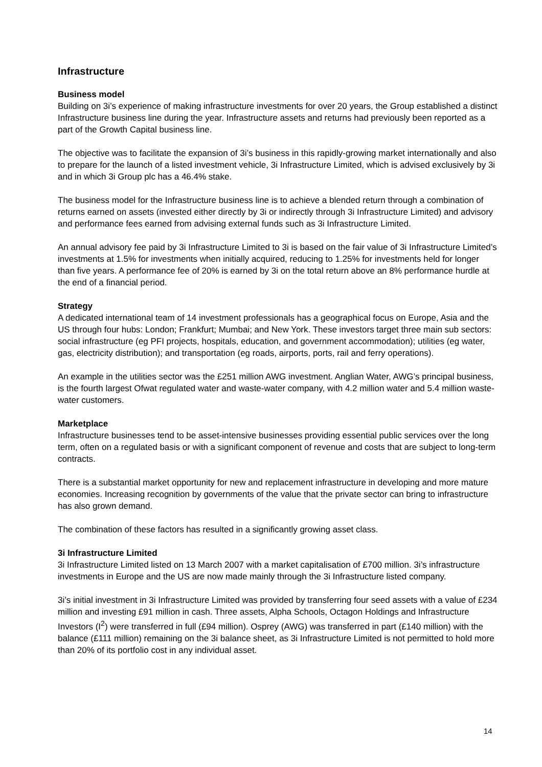Infrastructure
Business model
Building on 3i’s experience of making infrastructure investments for over 20 years, the Group established a distinct Infrastructure business line during the year. Infrastructure assets and returns had previously been reported as a part of the Growth Capital business line.
The objective was to facilitate the expansion of 3i’s business in this rapidly-growing market internationally and also to prepare for the launch of a listed investment vehicle, 3i Infrastructure Limited, which is advised exclusively by 3i and in which 3i Group plc has a 46.4% stake.
The business model for the Infrastructure business line is to achieve a blended return through a combination of returns earned on assets (invested either directly by 3i or indirectly through 3i Infrastructure Limited) and advisory and performance fees earned from advising external funds such as 3i Infrastructure Limited.
An annual advisory fee paid by 3i Infrastructure Limited to 3i is based on the fair value of 3i Infrastructure Limited’s investments at 1.5% for investments when initially acquired, reducing to 1.25% for investments held for longer than five years. A performance fee of 20% is earned by 3i on the total return above an 8% performance hurdle at the end of a financial period.
Strategy
A dedicated international team of 14 investment professionals has a geographical focus on Europe, Asia and the US through four hubs: London; Frankfurt; Mumbai; and New York. These investors target three main sub sectors: social infrastructure (eg PFI projects, hospitals, education, and government accommodation); utilities (eg water, gas, electricity distribution); and transportation (eg roads, airports, ports, rail and ferry operations).
An example in the utilities sector was the £251 million AWG investment. Anglian Water, AWG’s principal business, is the fourth largest Ofwat regulated water and waste-water company, with 4.2 million water and 5.4 million waste-water customers.
Marketplace
Infrastructure businesses tend to be asset-intensive businesses providing essential public services over the long term, often on a regulated basis or with a significant component of revenue and costs that are subject to long-term contracts.
There is a substantial market opportunity for new and replacement infrastructure in developing and more mature economies. Increasing recognition by governments of the value that the private sector can bring to infrastructure has also grown demand.
The combination of these factors has resulted in a significantly growing asset class.
3i Infrastructure Limited
3i Infrastructure Limited listed on 13 March 2007 with a market capitalisation of £700 million. 3i’s infrastructure investments in Europe and the US are now made mainly through the 3i Infrastructure listed company.
3i’s initial investment in 3i Infrastructure Limited was provided by transferring four seed assets with a value of £234 million and investing £91 million in cash. Three assets, Alpha Schools, Octagon Holdings and Infrastructure Investors (I<sup>2</sup>) were transferred in full (£94 million). Osprey (AWG) was transferred in part (£140 million) with the balance (£111 million) remaining on the 3i balance sheet, as 3i Infrastructure Limited is not permitted to hold more than 20% of its portfolio cost in any individual asset.
14